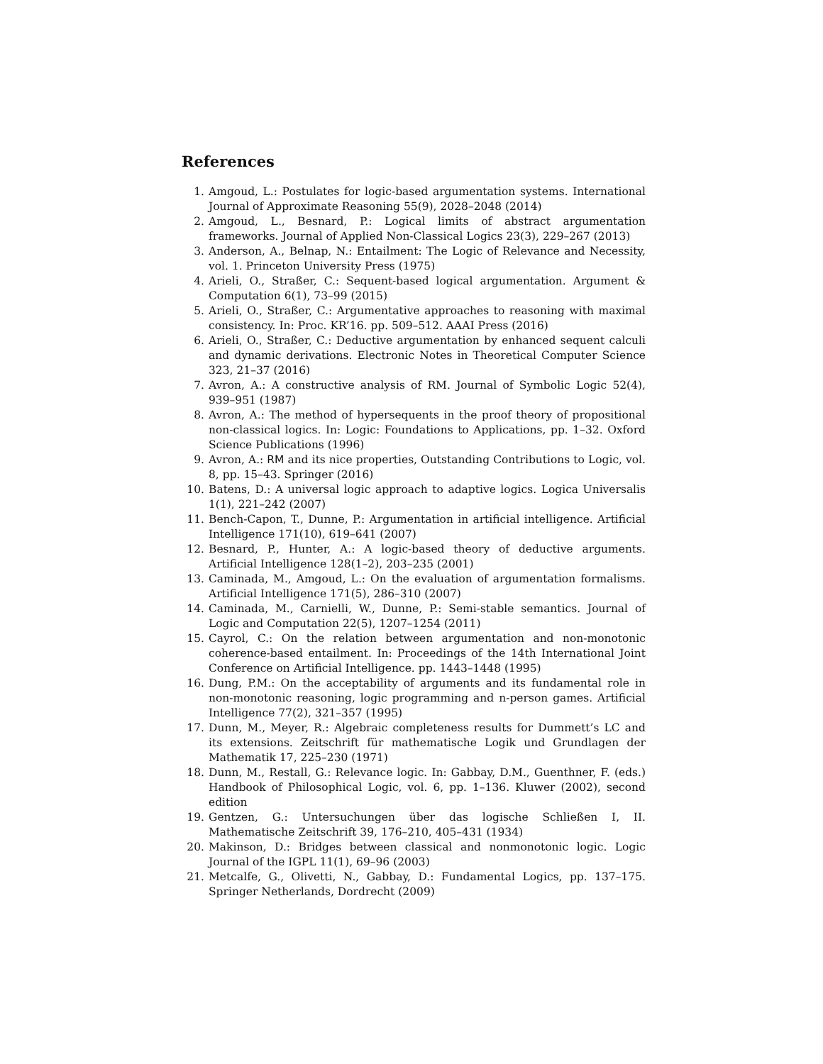References
1. Amgoud, L.: Postulates for logic-based argumentation systems. International Journal of Approximate Reasoning 55(9), 2028–2048 (2014)
2. Amgoud, L., Besnard, P.: Logical limits of abstract argumentation frameworks. Journal of Applied Non-Classical Logics 23(3), 229–267 (2013)
3. Anderson, A., Belnap, N.: Entailment: The Logic of Relevance and Necessity, vol. 1. Princeton University Press (1975)
4. Arieli, O., Straßer, C.: Sequent-based logical argumentation. Argument & Computation 6(1), 73–99 (2015)
5. Arieli, O., Straßer, C.: Argumentative approaches to reasoning with maximal consistency. In: Proc. KR’16. pp. 509–512. AAAI Press (2016)
6. Arieli, O., Straßer, C.: Deductive argumentation by enhanced sequent calculi and dynamic derivations. Electronic Notes in Theoretical Computer Science 323, 21–37 (2016)
7. Avron, A.: A constructive analysis of RM. Journal of Symbolic Logic 52(4), 939–951 (1987)
8. Avron, A.: The method of hypersequents in the proof theory of propositional non-classical logics. In: Logic: Foundations to Applications, pp. 1–32. Oxford Science Publications (1996)
9. Avron, A.: RM and its nice properties, Outstanding Contributions to Logic, vol. 8, pp. 15–43. Springer (2016)
10. Batens, D.: A universal logic approach to adaptive logics. Logica Universalis 1(1), 221–242 (2007)
11. Bench-Capon, T., Dunne, P.: Argumentation in artificial intelligence. Artificial Intelligence 171(10), 619–641 (2007)
12. Besnard, P., Hunter, A.: A logic-based theory of deductive arguments. Artificial Intelligence 128(1–2), 203–235 (2001)
13. Caminada, M., Amgoud, L.: On the evaluation of argumentation formalisms. Artificial Intelligence 171(5), 286–310 (2007)
14. Caminada, M., Carnielli, W., Dunne, P.: Semi-stable semantics. Journal of Logic and Computation 22(5), 1207–1254 (2011)
15. Cayrol, C.: On the relation between argumentation and non-monotonic coherence-based entailment. In: Proceedings of the 14th International Joint Conference on Artificial Intelligence. pp. 1443–1448 (1995)
16. Dung, P.M.: On the acceptability of arguments and its fundamental role in non-monotonic reasoning, logic programming and n-person games. Artificial Intelligence 77(2), 321–357 (1995)
17. Dunn, M., Meyer, R.: Algebraic completeness results for Dummett’s LC and its extensions. Zeitschrift für mathematische Logik und Grundlagen der Mathematik 17, 225–230 (1971)
18. Dunn, M., Restall, G.: Relevance logic. In: Gabbay, D.M., Guenthner, F. (eds.) Handbook of Philosophical Logic, vol. 6, pp. 1–136. Kluwer (2002), second edition
19. Gentzen, G.: Untersuchungen über das logische Schließen I, II. Mathematische Zeitschrift 39, 176–210, 405–431 (1934)
20. Makinson, D.: Bridges between classical and nonmonotonic logic. Logic Journal of the IGPL 11(1), 69–96 (2003)
21. Metcalfe, G., Olivetti, N., Gabbay, D.: Fundamental Logics, pp. 137–175. Springer Netherlands, Dordrecht (2009)